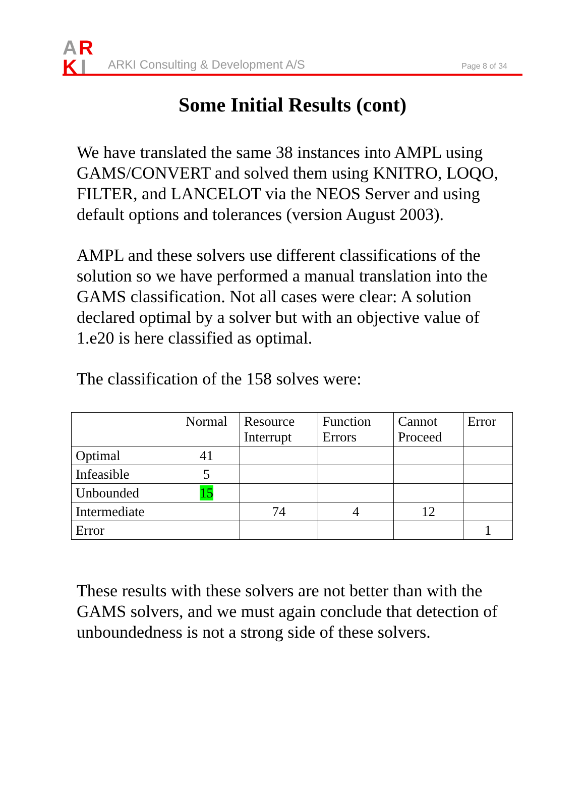A
R
K
I
ARKI Consulting & Development A/S
Page 8 of 34
Some Initial Results (cont)
We have translated the same 38 instances into AMPL using GAMS/CONVERT and solved them using KNITRO, LOQO, FILTER, and LANCELOT via the NEOS Server and using default options and tolerances (version August 2003).
AMPL and these solvers use different classifications of the solution so we have performed a manual translation into the GAMS classification. Not all cases were clear: A solution declared optimal by a solver but with an objective value of 1.e20 is here classified as optimal.
The classification of the 158 solves were:
| | Normal | Resource Interrupt | Function Errors | Cannot Proceed | Error |
| Optimal | 41 | | | | |
| Infeasible | 5 | | | | |
| Unbounded | 15 | | | | |
| Intermediate | | 74 | 4 | 12 | |
| Error | | | | | 1 |
These results with these solvers are not better than with the GAMS solvers, and we must again conclude that detection of unboundedness is not a strong side of these solvers.